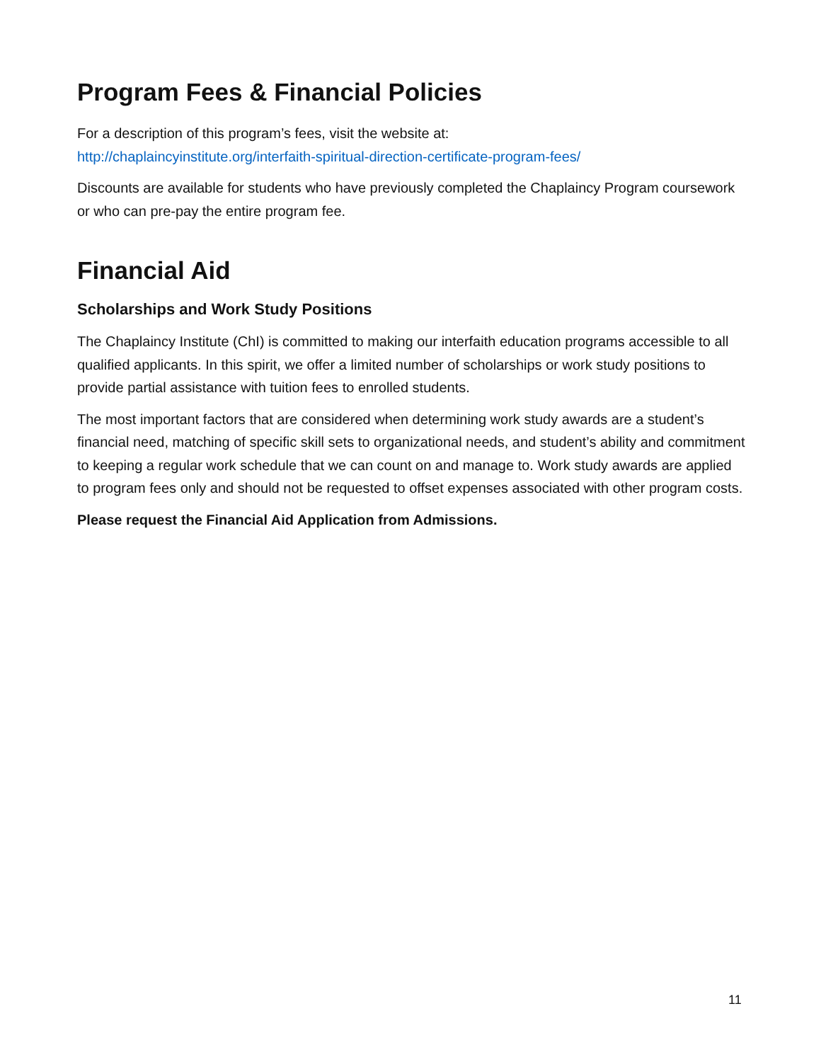Program Fees & Financial Policies
For a description of this program’s fees, visit the website at:
http://chaplaincyinstitute.org/interfaith-spiritual-direction-certificate-program-fees/
Discounts are available for students who have previously completed the Chaplaincy Program coursework or who can pre-pay the entire program fee.
Financial Aid
Scholarships and Work Study Positions
The Chaplaincy Institute (ChI) is committed to making our interfaith education programs accessible to all qualified applicants. In this spirit, we offer a limited number of scholarships or work study positions to provide partial assistance with tuition fees to enrolled students.
The most important factors that are considered when determining work study awards are a student’s financial need, matching of specific skill sets to organizational needs, and student’s ability and commitment to keeping a regular work schedule that we can count on and manage to. Work study awards are applied to program fees only and should not be requested to offset expenses associated with other program costs.
Please request the Financial Aid Application from Admissions.
11